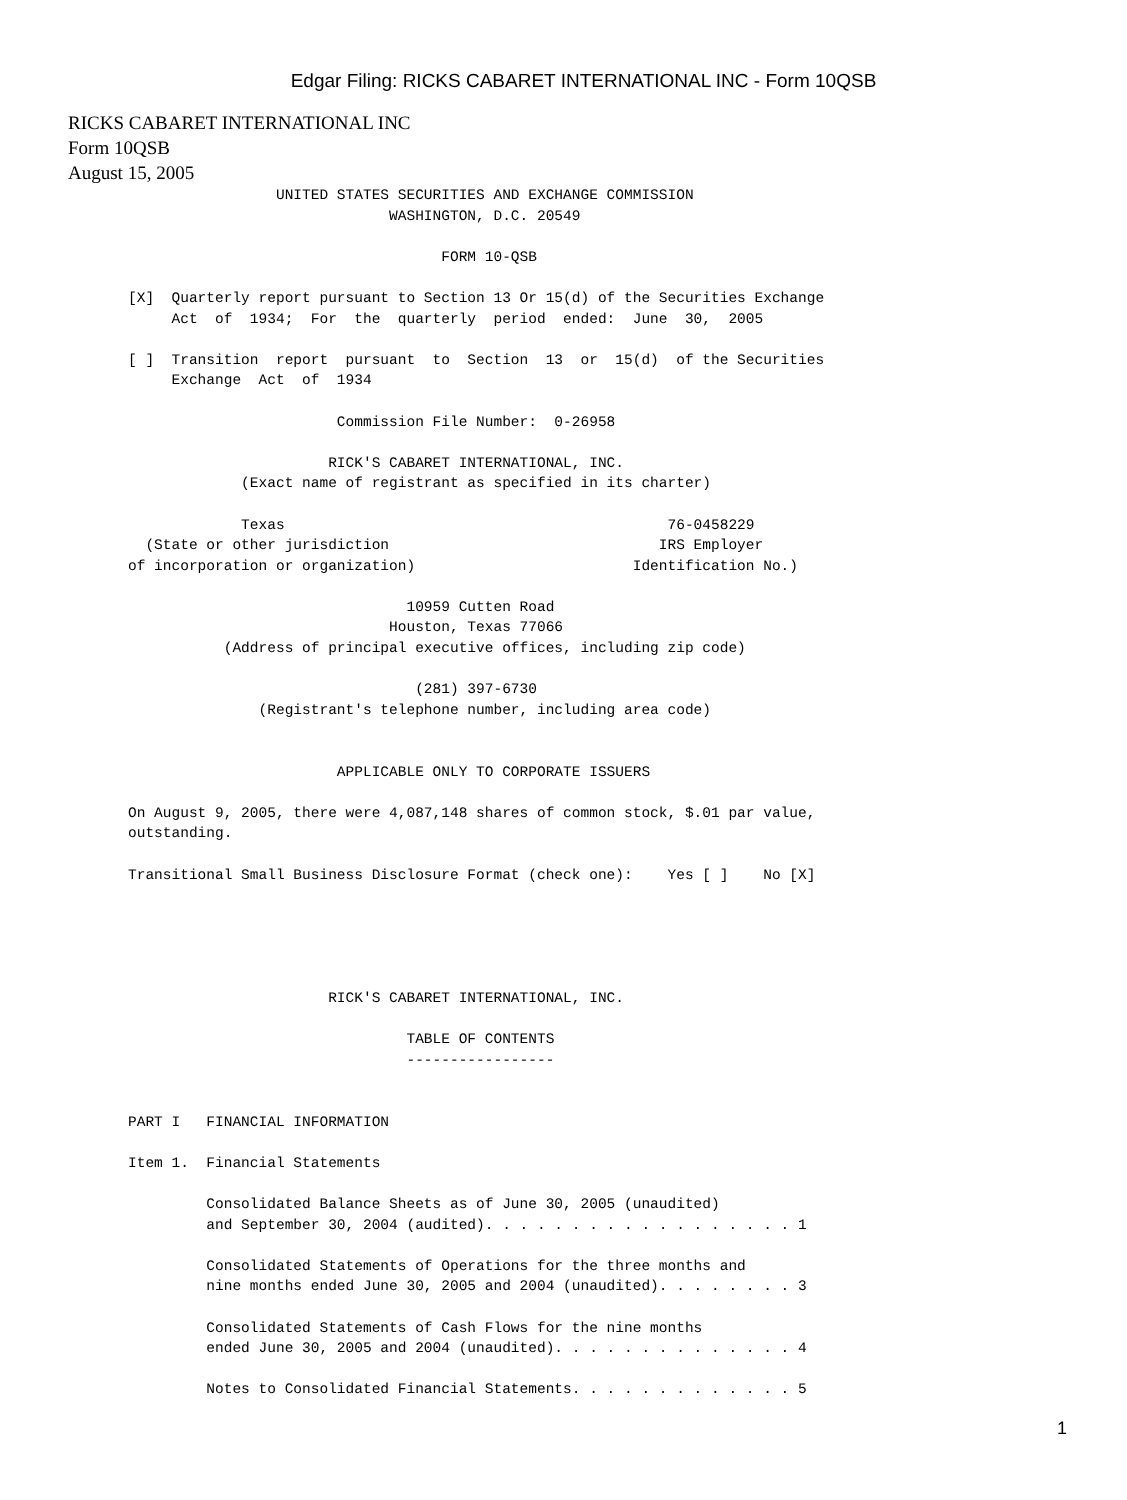Edgar Filing: RICKS CABARET INTERNATIONAL INC - Form 10QSB
RICKS CABARET INTERNATIONAL INC
Form 10QSB
August 15, 2005
                 UNITED STATES SECURITIES AND EXCHANGE COMMISSION
                              WASHINGTON, D.C. 20549

                                    FORM 10-QSB

[X]  Quarterly report pursuant to Section 13 Or 15(d) of the Securities Exchange
     Act  of  1934;  For  the  quarterly  period  ended:  June  30,  2005

[ ]  Transition  report  pursuant  to  Section  13  or  15(d)  of the Securities
     Exchange  Act  of  1934

                        Commission File Number:  0-26958

                       RICK'S CABARET INTERNATIONAL, INC.
             (Exact name of registrant as specified in its charter)

             Texas                                            76-0458229
  (State or other jurisdiction                               IRS Employer
of incorporation or organization)                         Identification No.)

                                10959 Cutten Road
                              Houston, Texas 77066
           (Address of principal executive offices, including zip code)

                                 (281) 397-6730
               (Registrant's telephone number, including area code)


                        APPLICABLE ONLY TO CORPORATE ISSUERS

On August 9, 2005, there were 4,087,148 shares of common stock, $.01 par value,
outstanding.

Transitional Small Business Disclosure Format (check one):    Yes [ ]    No [X]





                       RICK'S CABARET INTERNATIONAL, INC.

                                TABLE OF CONTENTS
                                -----------------


PART I   FINANCIAL INFORMATION

Item 1.  Financial Statements

         Consolidated Balance Sheets as of June 30, 2005 (unaudited)
         and September 30, 2004 (audited). . . . . . . . . . . . . . . . . . 1

         Consolidated Statements of Operations for the three months and
         nine months ended June 30, 2005 and 2004 (unaudited). . . . . . . . 3

         Consolidated Statements of Cash Flows for the nine months
         ended June 30, 2005 and 2004 (unaudited). . . . . . . . . . . . . . 4

         Notes to Consolidated Financial Statements. . . . . . . . . . . . . 5
1